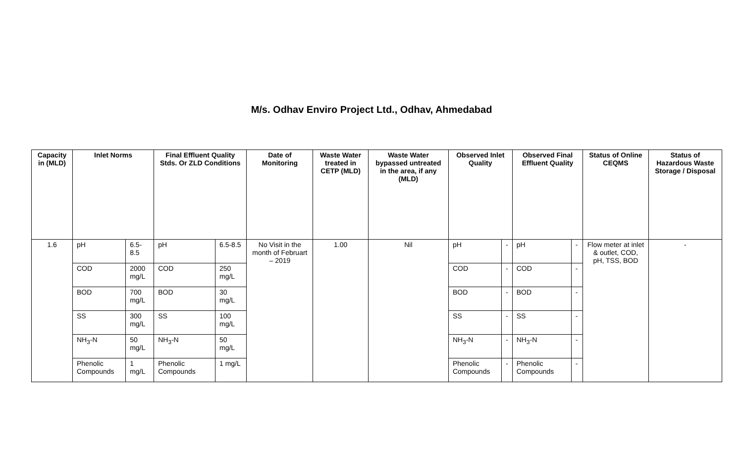M/s. Odhav Enviro Project Ltd., Odhav, Ahmedabad
| Capacity in (MLD) | Inlet Norms | | Final Effluent Quality Stds. Or ZLD Conditions | | Date of Monitoring | Waste Water treated in CETP (MLD) | Waste Water bypassed untreated in the area, if any (MLD) | Observed Inlet Quality | | Observed Final Effluent Quality | | Status of Online CEQMS | Status of Hazardous Waste Storage / Disposal |
| --- | --- | --- | --- | --- | --- | --- | --- | --- | --- | --- | --- | --- | --- |
| 1.6 | pH | 6.5-8.5 | pH | 6.5-8.5 | No Visit in the month of Februart – 2019 | 1.00 | Nil | pH | - | pH | - | Flow meter at inlet & outlet, COD, pH, TSS, BOD | - |
| | COD | 2000 mg/L | COD | 250 mg/L | | | | COD | - | COD | - | | |
| | BOD | 700 mg/L | BOD | 30 mg/L | | | | BOD | - | BOD | - | | |
| | SS | 300 mg/L | SS | 100 mg/L | | | | SS | - | SS | - | | |
| | NH<sub>3</sub>-N | 50 mg/L | NH<sub>3</sub>-N | 50 mg/L | | | | NH<sub>3</sub>-N | - | NH<sub>3</sub>-N | - | | |
| | Phenolic Compounds | 1 mg/L | Phenolic Compounds | 1 mg/L | | | | Phenolic Compounds | - | Phenolic Compounds | - | | |